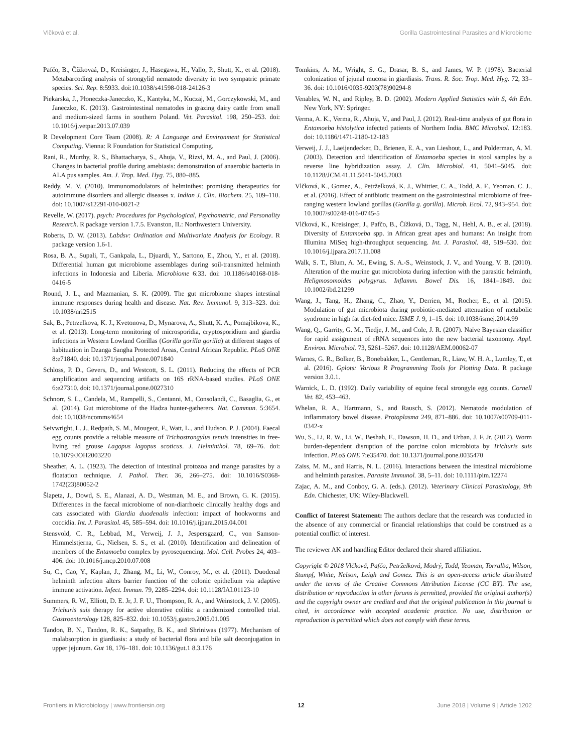Vlčková et al. Gorilla Gastrointestinal Parasites and Microbiome
Pafčo, B., Čížkovaá, D., Kreisinger, J., Hasegawa, H., Vallo, P., Shutt, K., et al. (2018). Metabarcoding analysis of strongylid nematode diversity in two sympatric primate species. Sci. Rep. 8:5933. doi:10.1038/s41598-018-24126-3
Piekarska, J., Płoneczka-Janeczko, K., Kantyka, M., Kuczaj, M., Gorczykowski, M., and Janeczko, K. (2013). Gastrointestinal nematodes in grazing dairy cattle from small and medium-sized farms in southern Poland. Vet. Parasitol. 198, 250–253. doi: 10.1016/j.vetpar.2013.07.039
R Development Core Team (2008). R: A Language and Environment for Statistical Computing. Vienna: R Foundation for Statistical Computing.
Rani, R., Murthy, R. S., Bhattacharya, S., Ahuja, V., Rizvi, M. A., and Paul, J. (2006). Changes in bacterial profile during amebiasis: demonstration of anaerobic bacteria in ALA pus samples. Am. J. Trop. Med. Hyg. 75, 880–885.
Reddy, M. V. (2010). Immunomodulators of helminthes: promising therapeutics for autoimmune disorders and allergic diseases x. Indian J. Clin. Biochem. 25, 109–110. doi: 10.1007/s12291-010-0021-2
Revelle, W. (2017). psych: Procedures for Psychological, Psychometric, and Personality Research. R package version 1.7.5. Evanston, IL: Northwestern University.
Roberts, D. W. (2013). Labdsv: Ordination and Multivariate Analysis for Ecology. R package version 1.6-1.
Rosa, B. A., Supali, T., Gankpala, L., Djuardi, Y., Sartono, E., Zhou, Y., et al. (2018). Differential human gut microbiome assemblages during soil-transmitted helminth infections in Indonesia and Liberia. Microbiome 6:33. doi: 10.1186/s40168-018-0416-5
Round, J. L., and Mazmanian, S. K. (2009). The gut microbiome shapes intestinal immune responses during health and disease. Nat. Rev. Immunol. 9, 313–323. doi: 10.1038/nri2515
Sak, B., Petrzelkova, K. J., Kvetonova, D., Mynarova, A., Shutt, K. A., Pomajbikova, K., et al. (2013). Long-term monitoring of microsporidia, cryptosporidium and giardia infections in Western Lowland Gorillas (Gorilla gorilla gorilla) at different stages of habituation in Dzanga Sangha Protected Areas, Central African Republic. PLoS ONE 8:e71840. doi: 10.1371/journal.pone.0071840
Schloss, P. D., Gevers, D., and Westcott, S. L. (2011). Reducing the effects of PCR amplification and sequencing artifacts on 16S rRNA-based studies. PLoS ONE 6:e27310. doi: 10.1371/journal.pone.0027310
Schnorr, S. L., Candela, M., Rampelli, S., Centanni, M., Consolandi, C., Basaglia, G., et al. (2014). Gut microbiome of the Hadza hunter-gatherers. Nat. Commun. 5:3654. doi: 10.1038/ncomms4654
Seivwright, L. J., Redpath, S. M., Mougeot, F., Watt, L., and Hudson, P. J. (2004). Faecal egg counts provide a reliable measure of Trichostrongylus tenuis intensities in free-living red grouse Lagopus lagopus scoticus. J. Helminthol. 78, 69–76. doi: 10.1079/JOH2003220
Sheather, A. L. (1923). The detection of intestinal protozoa and mange parasites by a floatation technique. J. Pathol. Ther. 36, 266–275. doi: 10.1016/S0368-1742(23)80052-2
Šlapeta, J., Dowd, S. E., Alanazi, A. D., Westman, M. E., and Brown, G. K. (2015). Differences in the faecal microbiome of non-diarrhoeic clinically healthy dogs and cats associated with Giardia duodenalis infection: impact of hookworms and coccidia. Int. J. Parasitol. 45, 585–594. doi: 10.1016/j.ijpara.2015.04.001
Stensvold, C. R., Lebbad, M., Verweij, J. J., Jespersgaard, C., von Samson-Himmelstjerna, G., Nielsen, S. S., et al. (2010). Identification and delineation of members of the Entamoeba complex by pyrosequencing. Mol. Cell. Probes 24, 403–406. doi: 10.1016/j.mcp.2010.07.008
Su, C., Cao, Y., Kaplan, J., Zhang, M., Li, W., Conroy, M., et al. (2011). Duodenal helminth infection alters barrier function of the colonic epithelium via adaptive immune activation. Infect. Immun. 79, 2285–2294. doi: 10.1128/IAI.01123-10
Summers, R. W., Elliott, D. E. Jr, J. F. U., Thompson, R. A., and Weinstock, J. V. (2005). Trichuris suis therapy for active ulcerative colitis: a randomized controlled trial. Gastroenterology 128, 825–832. doi: 10.1053/j.gastro.2005.01.005
Tandon, B. N., Tandon, R. K., Satpathy, B. K., and Shriniwas (1977). Mechanism of malabsorption in giardiasis: a study of bacterial flora and bile salt deconjugation in upper jejunum. Gut 18, 176–181. doi: 10.1136/gut.1 8.3.176
Tomkins, A. M., Wright, S. G., Drasar, B. S., and James, W. P. (1978). Bacterial colonization of jejunal mucosa in giardiasis. Trans. R. Soc. Trop. Med. Hyg. 72, 33–36. doi: 10.1016/0035-9203(78)90294-8
Venables, W. N., and Ripley, B. D. (2002). Modern Applied Statistics with S, 4th Edn. New York, NY: Springer.
Verma, A. K., Verma, R., Ahuja, V., and Paul, J. (2012). Real-time analysis of gut flora in Entamoeba histolytica infected patients of Northern India. BMC Microbiol. 12:183. doi: 10.1186/1471-2180-12-183
Verweij, J. J., Laeijendecker, D., Brienen, E. A., van Lieshout, L., and Polderman, A. M. (2003). Detection and identification of Entamoeba species in stool samples by a reverse line hybridization assay. J. Clin. Microbiol. 41, 5041–5045. doi: 10.1128/JCM.41.11.5041-5045.2003
Vlčková, K., Gomez, A., Petrželková, K. J., Whittier, C. A., Todd, A. F., Yeoman, C. J., et al. (2016). Effect of antibiotic treatment on the gastrointestinal microbiome of free-ranging western lowland gorillas (Gorilla g. gorilla). Microb. Ecol. 72, 943–954. doi: 10.1007/s00248-016-0745-5
Vlčková, K., Kreisinger, J., Pafčo, B., Čížková, D., Tagg, N., Hehl, A. B., et al. (2018). Diversity of Entamoeba spp. in African great apes and humans: An insight from Illumina MiSeq high-throughput sequencing. Int. J. Parasitol. 48, 519–530. doi: 10.1016/j.ijpara.2017.11.008
Walk, S. T., Blum, A. M., Ewing, S. A.-S., Weinstock, J. V., and Young, V. B. (2010). Alteration of the murine gut microbiota during infection with the parasitic helminth, Heligmosomoides polygyrus. Inflamm. Bowel Dis. 16, 1841–1849. doi: 10.1002/ibd.21299
Wang, J., Tang, H., Zhang, C., Zhao, Y., Derrien, M., Rocher, E., et al. (2015). Modulation of gut microbiota during probiotic-mediated attenuation of metabolic syndrome in high fat diet-fed mice. ISME J. 9, 1–15. doi: 10.1038/ismej.2014.99
Wang, Q., Garrity, G. M., Tiedje, J. M., and Cole, J. R. (2007). Naïve Bayesian classifier for rapid assignment of rRNA sequences into the new bacterial taxonomy. Appl. Environ. Microbiol. 73, 5261–5267. doi: 10.1128/AEM.00062-07
Warnes, G. R., Bolker, B., Bonebakker, L., Gentleman, R., Liaw, W. H. A., Lumley, T., et al. (2016). Gplots: Various R Programming Tools for Plotting Data. R package version 3.0.1.
Warnick, L. D. (1992). Daily variability of equine fecal strongyle egg counts. Cornell Vet. 82, 453–463.
Whelan, R. A., Hartmann, S., and Rausch, S. (2012). Nematode modulation of inflammatory bowel disease. Protoplasma 249, 871–886. doi: 10.1007/s00709-011-0342-x
Wu, S., Li, R. W., Li, W., Beshah, E., Dawson, H. D., and Urban, J. F. Jr. (2012). Worm burden-dependent disruption of the porcine colon microbiota by Trichuris suis infection. PLoS ONE 7:e35470. doi: 10.1371/journal.pone.0035470
Zaiss, M. M., and Harris, N. L. (2016). Interactions between the intestinal microbiome and helminth parasites. Parasite Immunol. 38, 5–11. doi: 10.1111/pim.12274
Zajac, A. M., and Conboy, G. A. (eds.). (2012). Veterinary Clinical Parasitology, 8th Edn. Chichester, UK: Wiley-Blackwell.
Conflict of Interest Statement: The authors declare that the research was conducted in the absence of any commercial or financial relationships that could be construed as a potential conflict of interest.
The reviewer AK and handling Editor declared their shared affiliation.
Copyright © 2018 Vlčková, Pafčo, Petrželková, Modrý, Todd, Yeoman, Torralba, Wilson, Stumpf, White, Nelson, Leigh and Gomez. This is an open-access article distributed under the terms of the Creative Commons Attribution License (CC BY). The use, distribution or reproduction in other forums is permitted, provided the original author(s) and the copyright owner are credited and that the original publication in this journal is cited, in accordance with accepted academic practice. No use, distribution or reproduction is permitted which does not comply with these terms.
Frontiers in Microbiology | www.frontiersin.org 12 June 2018 | Volume 9 | Article 1202